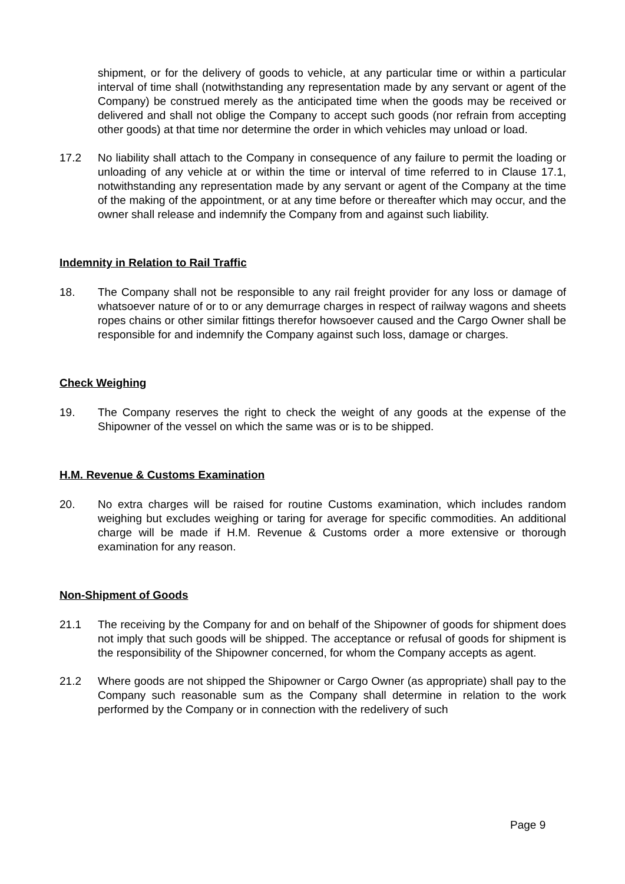shipment, or for the delivery of goods to vehicle, at any particular time or within a particular interval of time shall (notwithstanding any representation made by any servant or agent of the Company) be construed merely as the anticipated time when the goods may be received or delivered and shall not oblige the Company to accept such goods (nor refrain from accepting other goods) at that time nor determine the order in which vehicles may unload or load.
17.2 No liability shall attach to the Company in consequence of any failure to permit the loading or unloading of any vehicle at or within the time or interval of time referred to in Clause 17.1, notwithstanding any representation made by any servant or agent of the Company at the time of the making of the appointment, or at any time before or thereafter which may occur, and the owner shall release and indemnify the Company from and against such liability.
Indemnity in Relation to Rail Traffic
18. The Company shall not be responsible to any rail freight provider for any loss or damage of whatsoever nature of or to or any demurrage charges in respect of railway wagons and sheets ropes chains or other similar fittings therefor howsoever caused and the Cargo Owner shall be responsible for and indemnify the Company against such loss, damage or charges.
Check Weighing
19. The Company reserves the right to check the weight of any goods at the expense of the Shipowner of the vessel on which the same was or is to be shipped.
H.M. Revenue & Customs Examination
20. No extra charges will be raised for routine Customs examination, which includes random weighing but excludes weighing or taring for average for specific commodities. An additional charge will be made if H.M. Revenue & Customs order a more extensive or thorough examination for any reason.
Non-Shipment of Goods
21.1 The receiving by the Company for and on behalf of the Shipowner of goods for shipment does not imply that such goods will be shipped. The acceptance or refusal of goods for shipment is the responsibility of the Shipowner concerned, for whom the Company accepts as agent.
21.2 Where goods are not shipped the Shipowner or Cargo Owner (as appropriate) shall pay to the Company such reasonable sum as the Company shall determine in relation to the work performed by the Company or in connection with the redelivery of such
Page 9